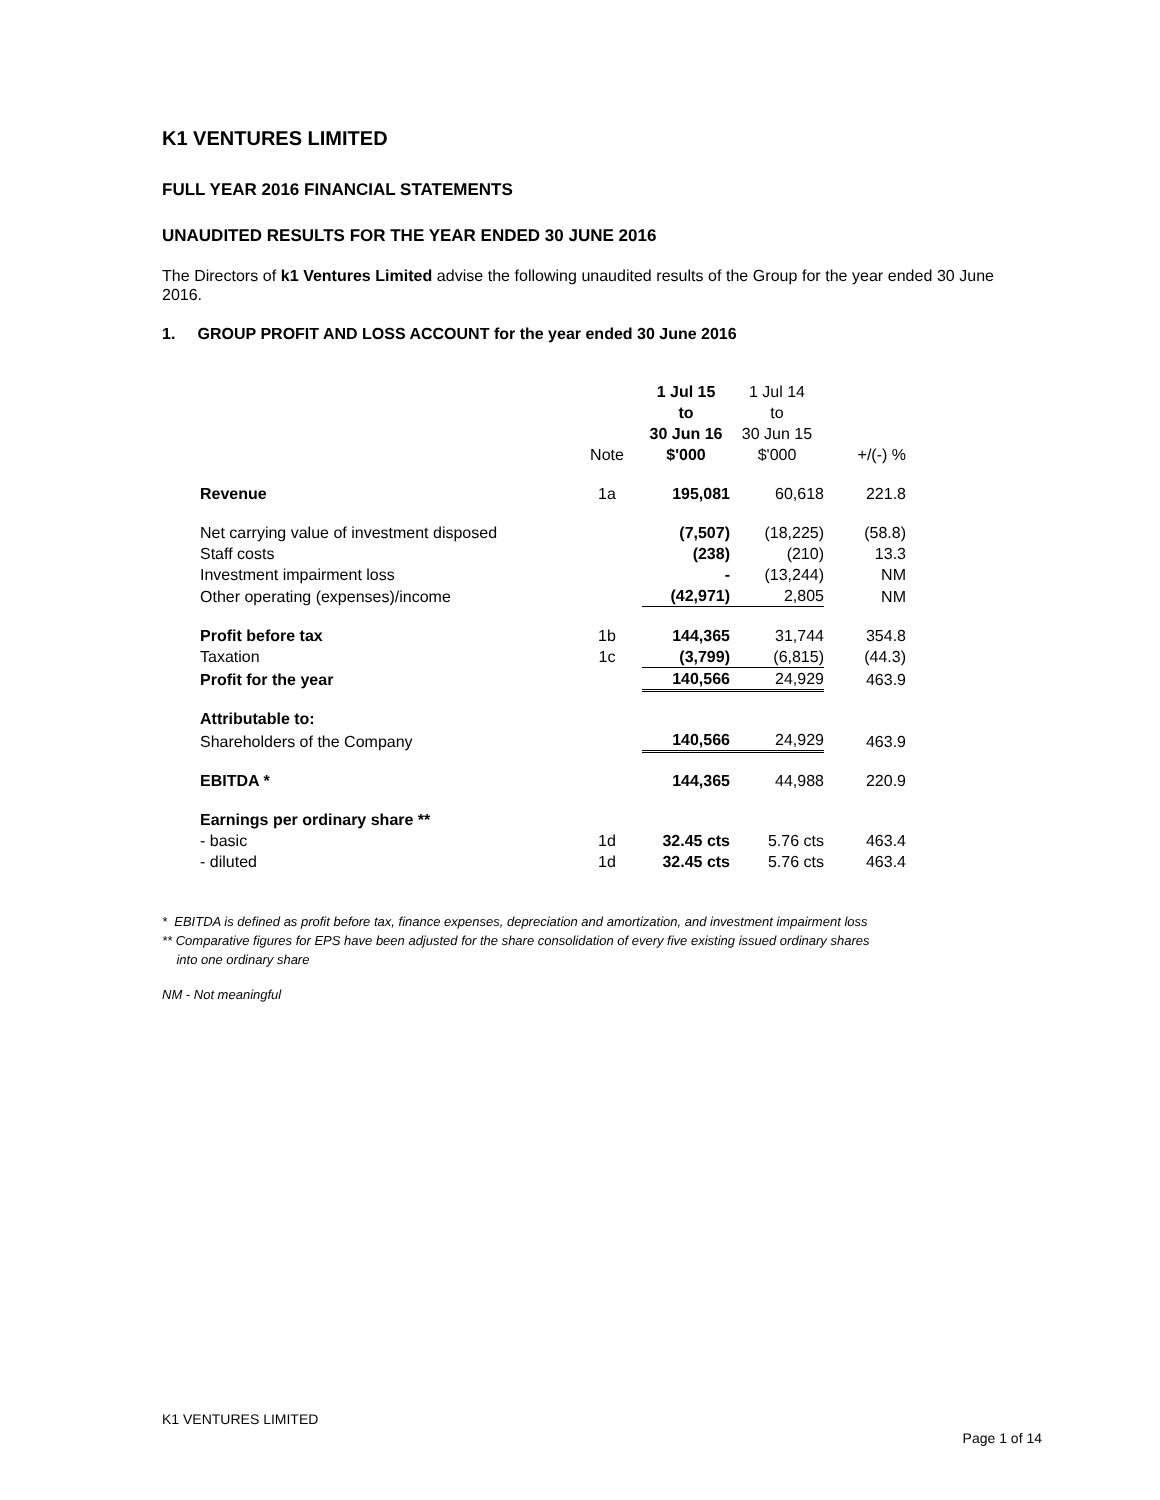K1 VENTURES LIMITED
FULL YEAR 2016 FINANCIAL STATEMENTS
UNAUDITED RESULTS FOR THE YEAR ENDED 30 JUNE 2016
The Directors of k1 Ventures Limited advise the following unaudited results of the Group for the year ended 30 June 2016.
1. GROUP PROFIT AND LOSS ACCOUNT for the year ended 30 June 2016
| | Note | 1 Jul 15 to 30 Jun 16 $'000 | 1 Jul 14 to 30 Jun 15 $'000 | +/(-) % |
| --- | --- | --- | --- | --- |
| Revenue | 1a | 195,081 | 60,618 | 221.8 |
| Net carrying value of investment disposed | | (7,507) | (18,225) | (58.8) |
| Staff costs | | (238) | (210) | 13.3 |
| Investment impairment loss | | - | (13,244) | NM |
| Other operating (expenses)/income | | (42,971) | 2,805 | NM |
| Profit before tax | 1b | 144,365 | 31,744 | 354.8 |
| Taxation | 1c | (3,799) | (6,815) | (44.3) |
| Profit for the year | | 140,566 | 24,929 | 463.9 |
| Attributable to: | | | | |
| Shareholders of the Company | | 140,566 | 24,929 | 463.9 |
| EBITDA * | | 144,365 | 44,988 | 220.9 |
| Earnings per ordinary share ** | | | | |
| - basic | 1d | 32.45 cts | 5.76 cts | 463.4 |
| - diluted | 1d | 32.45 cts | 5.76 cts | 463.4 |
* EBITDA is defined as profit before tax, finance expenses, depreciation and amortization, and investment impairment loss
** Comparative figures for EPS have been adjusted for the share consolidation of every five existing issued ordinary shares
into one ordinary share
NM - Not meaningful
K1 VENTURES LIMITED
Page 1 of 14